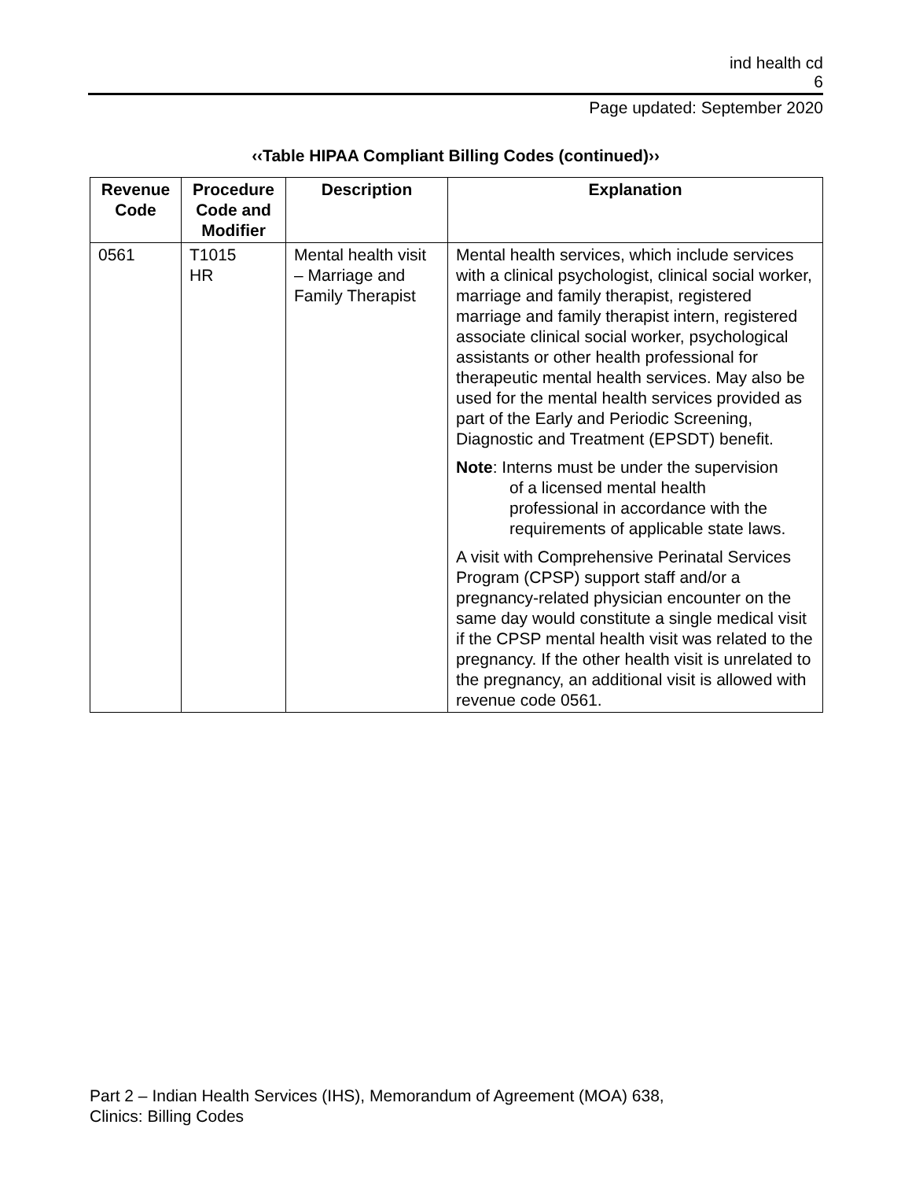ind health cd
6
Page updated: September 2020
‹‹Table HIPAA Compliant Billing Codes (continued)››
| Revenue Code | Procedure Code and Modifier | Description | Explanation |
| --- | --- | --- | --- |
| 0561 | T1015 HR | Mental health visit – Marriage and Family Therapist | Mental health services, which include services with a clinical psychologist, clinical social worker, marriage and family therapist, registered marriage and family therapist intern, registered associate clinical social worker, psychological assistants or other health professional for therapeutic mental health services. May also be used for the mental health services provided as part of the Early and Periodic Screening, Diagnostic and Treatment (EPSDT) benefit. Note : Interns must be under the supervision of a licensed mental health professional in accordance with the requirements of applicable state laws. A visit with Comprehensive Perinatal Services Program (CPSP) support staff and/or a pregnancy-related physician encounter on the same day would constitute a single medical visit if the CPSP mental health visit was related to the pregnancy. If the other health visit is unrelated to the pregnancy, an additional visit is allowed with revenue code 0561. |
Part 2 – Indian Health Services (IHS), Memorandum of Agreement (MOA) 638,
Clinics: Billing Codes